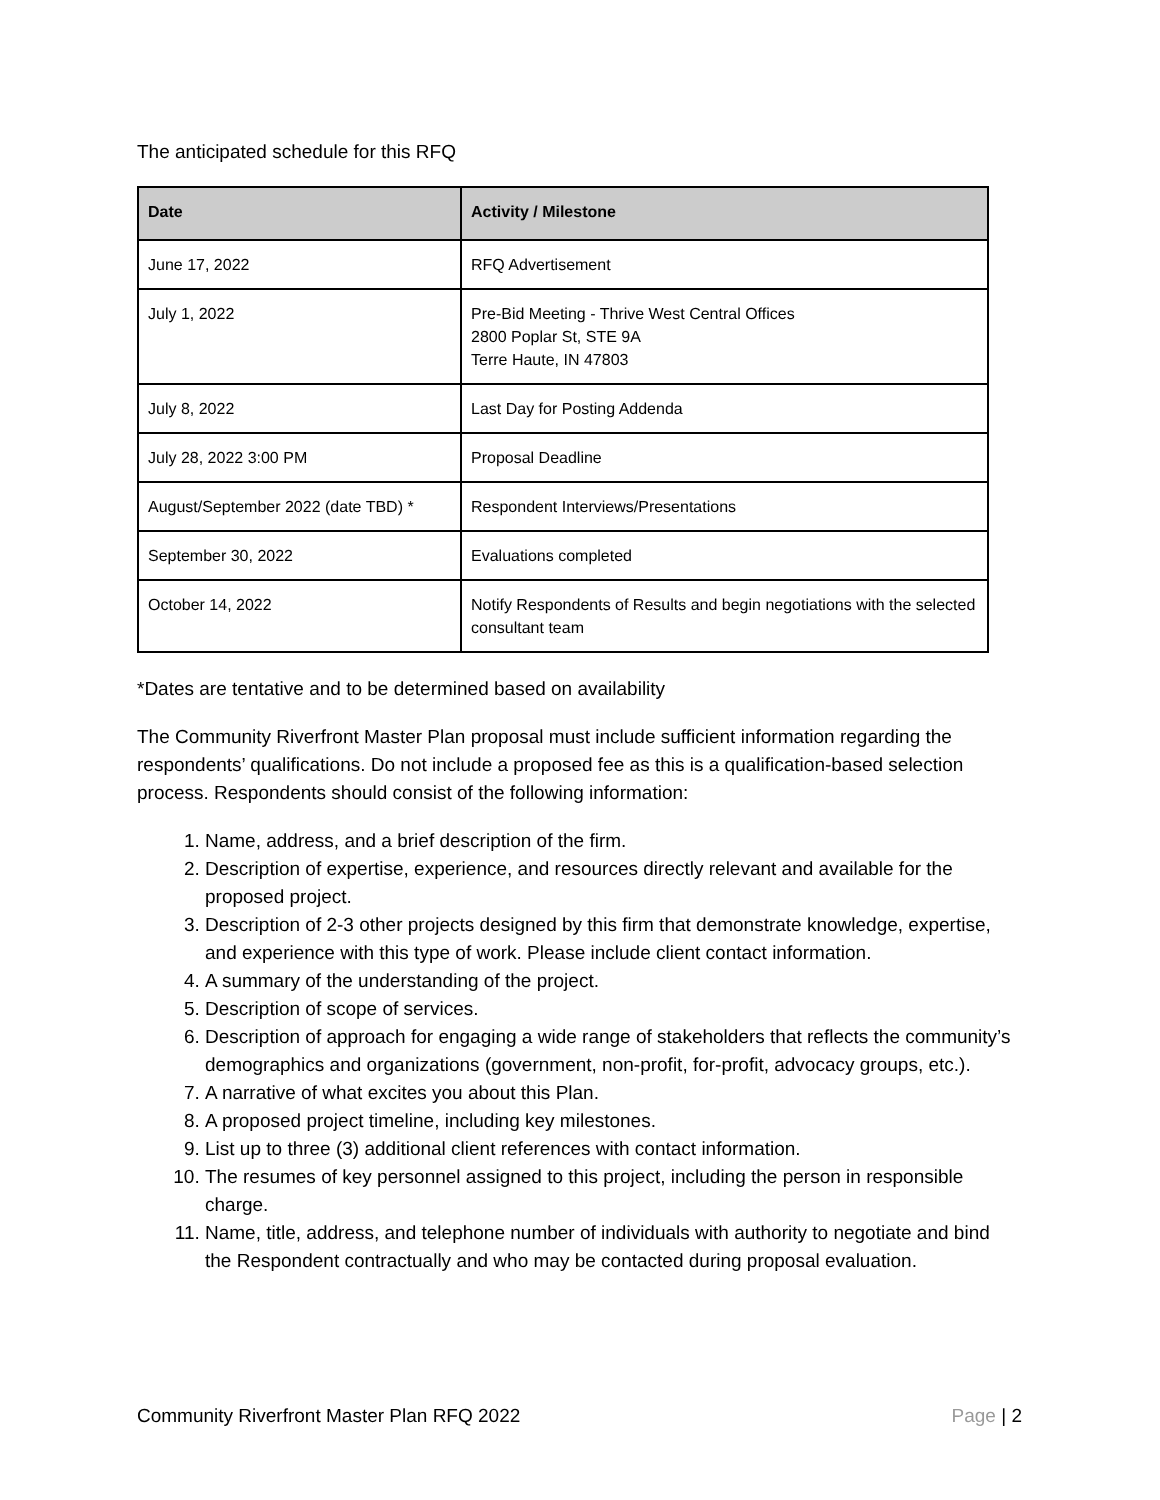The anticipated schedule for this RFQ
| Date | Activity / Milestone |
| --- | --- |
| June 17, 2022 | RFQ Advertisement |
| July 1, 2022 | Pre-Bid Meeting - Thrive West Central Offices 2800 Poplar St, STE 9A Terre Haute, IN 47803 |
| July 8, 2022 | Last Day for Posting Addenda |
| July 28, 2022 3:00 PM | Proposal Deadline |
| August/September 2022 (date TBD) * | Respondent Interviews/Presentations |
| September 30, 2022 | Evaluations completed |
| October 14, 2022 | Notify Respondents of Results and begin negotiations with the selected consultant team |
*Dates are tentative and to be determined based on availability
The Community Riverfront Master Plan proposal must include sufficient information regarding the respondents’ qualifications. Do not include a proposed fee as this is a qualification-based selection process. Respondents should consist of the following information:
1. Name, address, and a brief description of the firm.
2. Description of expertise, experience, and resources directly relevant and available for the proposed project.
3. Description of 2-3 other projects designed by this firm that demonstrate knowledge, expertise, and experience with this type of work. Please include client contact information.
4. A summary of the understanding of the project.
5. Description of scope of services.
6. Description of approach for engaging a wide range of stakeholders that reflects the community’s demographics and organizations (government, non-profit, for-profit, advocacy groups, etc.).
7. A narrative of what excites you about this Plan.
8. A proposed project timeline, including key milestones.
9. List up to three (3) additional client references with contact information.
10. The resumes of key personnel assigned to this project, including the person in responsible charge.
11. Name, title, address, and telephone number of individuals with authority to negotiate and bind the Respondent contractually and who may be contacted during proposal evaluation.
Community Riverfront Master Plan RFQ 2022 Page | 2